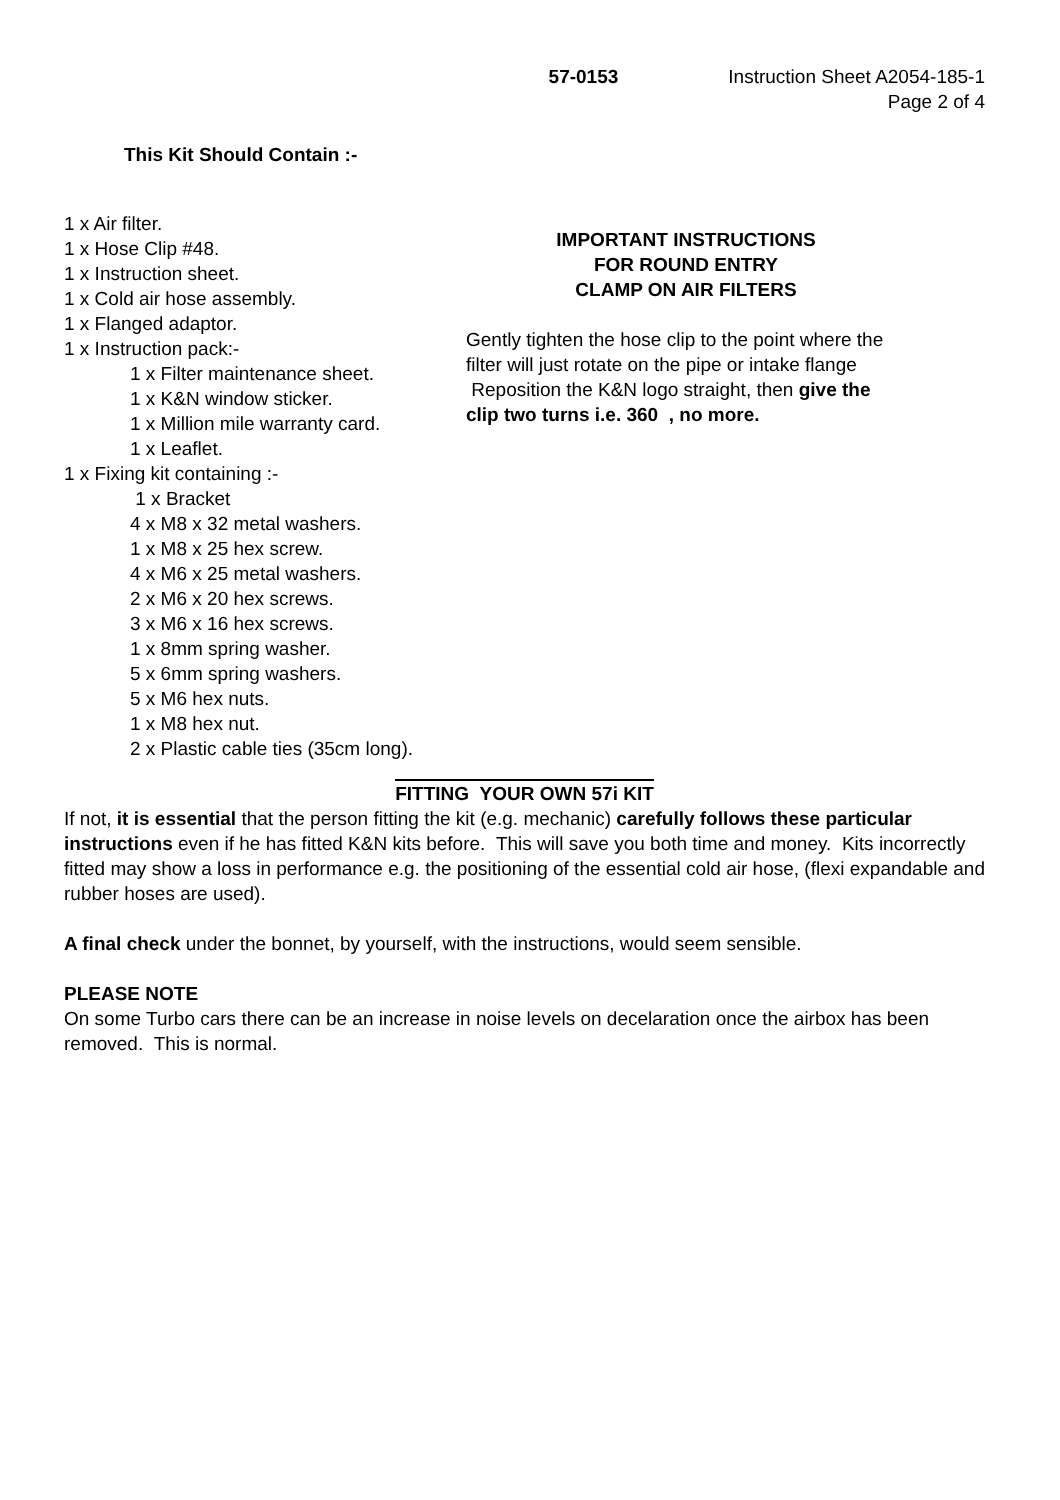57-0153 Instruction Sheet A2054-185-1
Page 2 of 4
This Kit Should Contain :-
1 x Air filter.
1 x Hose Clip #48.
1 x Instruction sheet.
1 x Cold air hose assembly.
1 x Flanged adaptor.
1 x Instruction pack:-
1 x Filter maintenance sheet.
1 x K&N window sticker.
1 x Million mile warranty card.
1 x Leaflet.
1 x Fixing kit containing :-
1 x Bracket
4 x M8 x 32 metal washers.
1 x M8 x 25 hex screw.
4 x M6 x 25 metal washers.
2 x M6 x 20 hex screws.
3 x M6 x 16 hex screws.
1 x 8mm spring washer.
5 x 6mm spring washers.
5 x M6 hex nuts.
1 x M8 hex nut.
2 x Plastic cable ties (35cm long).
IMPORTANT INSTRUCTIONS
FOR ROUND ENTRY
CLAMP ON AIR FILTERS
Gently tighten the hose clip to the point where the filter will just rotate on the pipe or intake flange Reposition the K&N logo straight, then give the clip two turns i.e. 360 , no more.
FITTING YOUR OWN 57i KIT
If not, it is essential that the person fitting the kit (e.g. mechanic) carefully follows these particular instructions even if he has fitted K&N kits before. This will save you both time and money. Kits incorrectly fitted may show a loss in performance e.g. the positioning of the essential cold air hose, (flexi expandable and rubber hoses are used).
A final check under the bonnet, by yourself, with the instructions, would seem sensible.
PLEASE NOTE
On some Turbo cars there can be an increase in noise levels on decelaration once the airbox has been removed. This is normal.